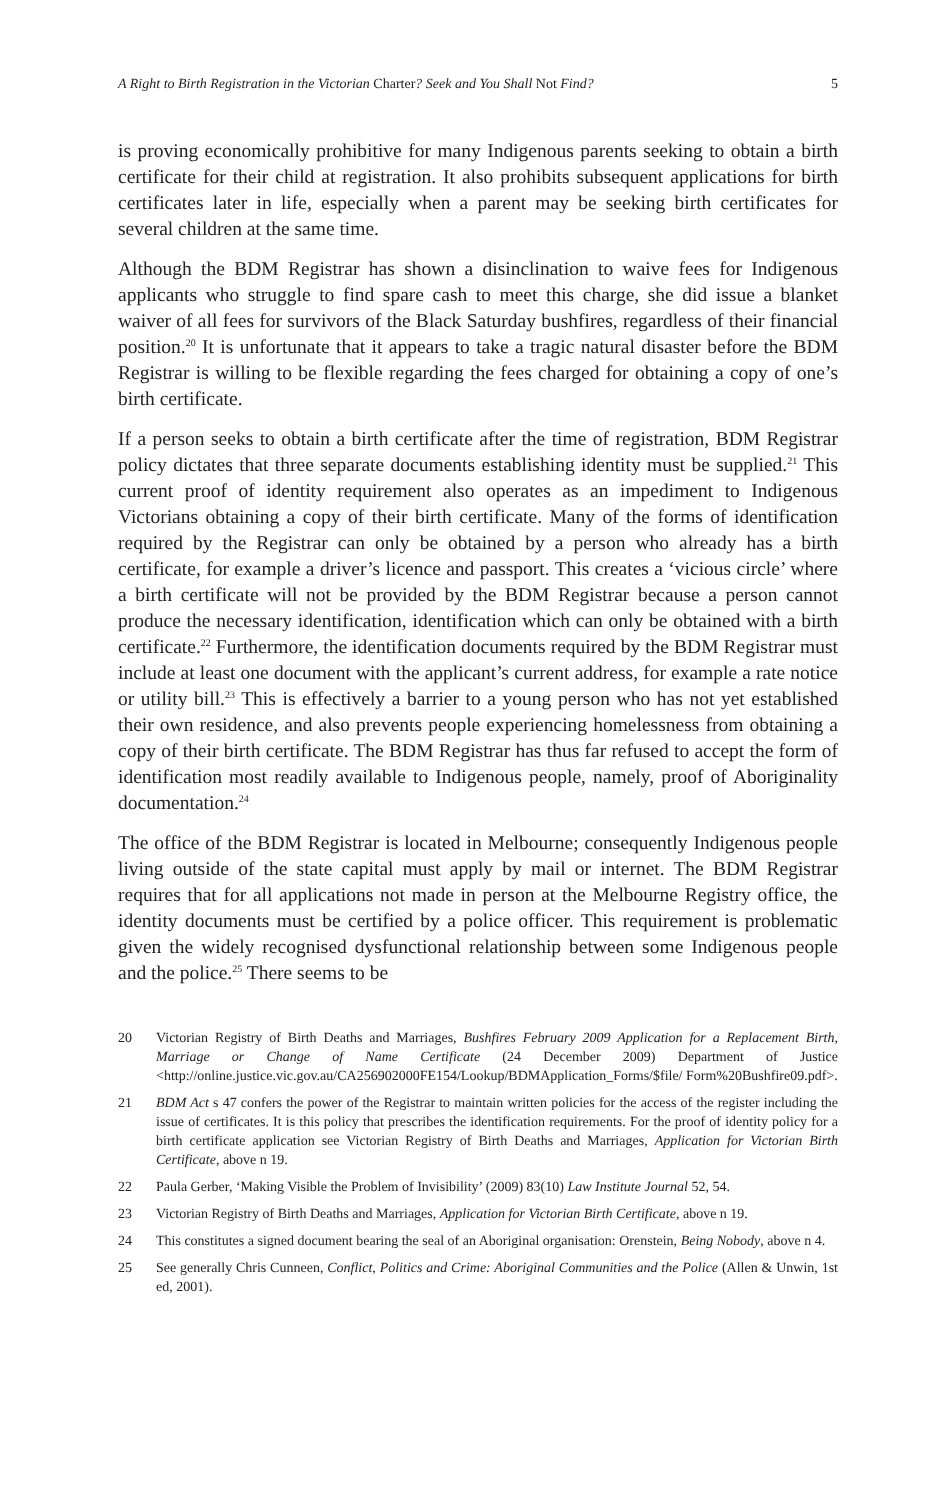A Right to Birth Registration in the Victorian Charter? Seek and You Shall Not Find? 5
is proving economically prohibitive for many Indigenous parents seeking to obtain a birth certificate for their child at registration. It also prohibits subsequent applications for birth certificates later in life, especially when a parent may be seeking birth certificates for several children at the same time.
Although the BDM Registrar has shown a disinclination to waive fees for Indigenous applicants who struggle to find spare cash to meet this charge, she did issue a blanket waiver of all fees for survivors of the Black Saturday bushfires, regardless of their financial position.<sup>20</sup> It is unfortunate that it appears to take a tragic natural disaster before the BDM Registrar is willing to be flexible regarding the fees charged for obtaining a copy of one’s birth certificate.
If a person seeks to obtain a birth certificate after the time of registration, BDM Registrar policy dictates that three separate documents establishing identity must be supplied.<sup>21</sup> This current proof of identity requirement also operates as an impediment to Indigenous Victorians obtaining a copy of their birth certificate. Many of the forms of identification required by the Registrar can only be obtained by a person who already has a birth certificate, for example a driver’s licence and passport. This creates a ‘vicious circle’ where a birth certificate will not be provided by the BDM Registrar because a person cannot produce the necessary identification, identification which can only be obtained with a birth certificate.<sup>22</sup> Furthermore, the identification documents required by the BDM Registrar must include at least one document with the applicant’s current address, for example a rate notice or utility bill.<sup>23</sup> This is effectively a barrier to a young person who has not yet established their own residence, and also prevents people experiencing homelessness from obtaining a copy of their birth certificate. The BDM Registrar has thus far refused to accept the form of identification most readily available to Indigenous people, namely, proof of Aboriginality documentation.<sup>24</sup>
The office of the BDM Registrar is located in Melbourne; consequently Indigenous people living outside of the state capital must apply by mail or internet. The BDM Registrar requires that for all applications not made in person at the Melbourne Registry office, the identity documents must be certified by a police officer. This requirement is problematic given the widely recognised dysfunctional relationship between some Indigenous people and the police.<sup>25</sup> There seems to be
20 Victorian Registry of Birth Deaths and Marriages, Bushfires February 2009 Application for a Replacement Birth, Marriage or Change of Name Certificate (24 December 2009) Department of Justice <http://online.justice.vic.gov.au/CA256902000FE154/Lookup/BDMApplication_Forms/$file/ Form%20Bushfire09.pdf>.
21 BDM Act s 47 confers the power of the Registrar to maintain written policies for the access of the register including the issue of certificates. It is this policy that prescribes the identification requirements. For the proof of identity policy for a birth certificate application see Victorian Registry of Birth Deaths and Marriages, Application for Victorian Birth Certificate, above n 19.
22 Paula Gerber, ‘Making Visible the Problem of Invisibility’ (2009) 83(10) Law Institute Journal 52, 54.
23 Victorian Registry of Birth Deaths and Marriages, Application for Victorian Birth Certificate, above n 19.
24 This constitutes a signed document bearing the seal of an Aboriginal organisation: Orenstein, Being Nobody, above n 4.
25 See generally Chris Cunneen, Conflict, Politics and Crime: Aboriginal Communities and the Police (Allen & Unwin, 1st ed, 2001).